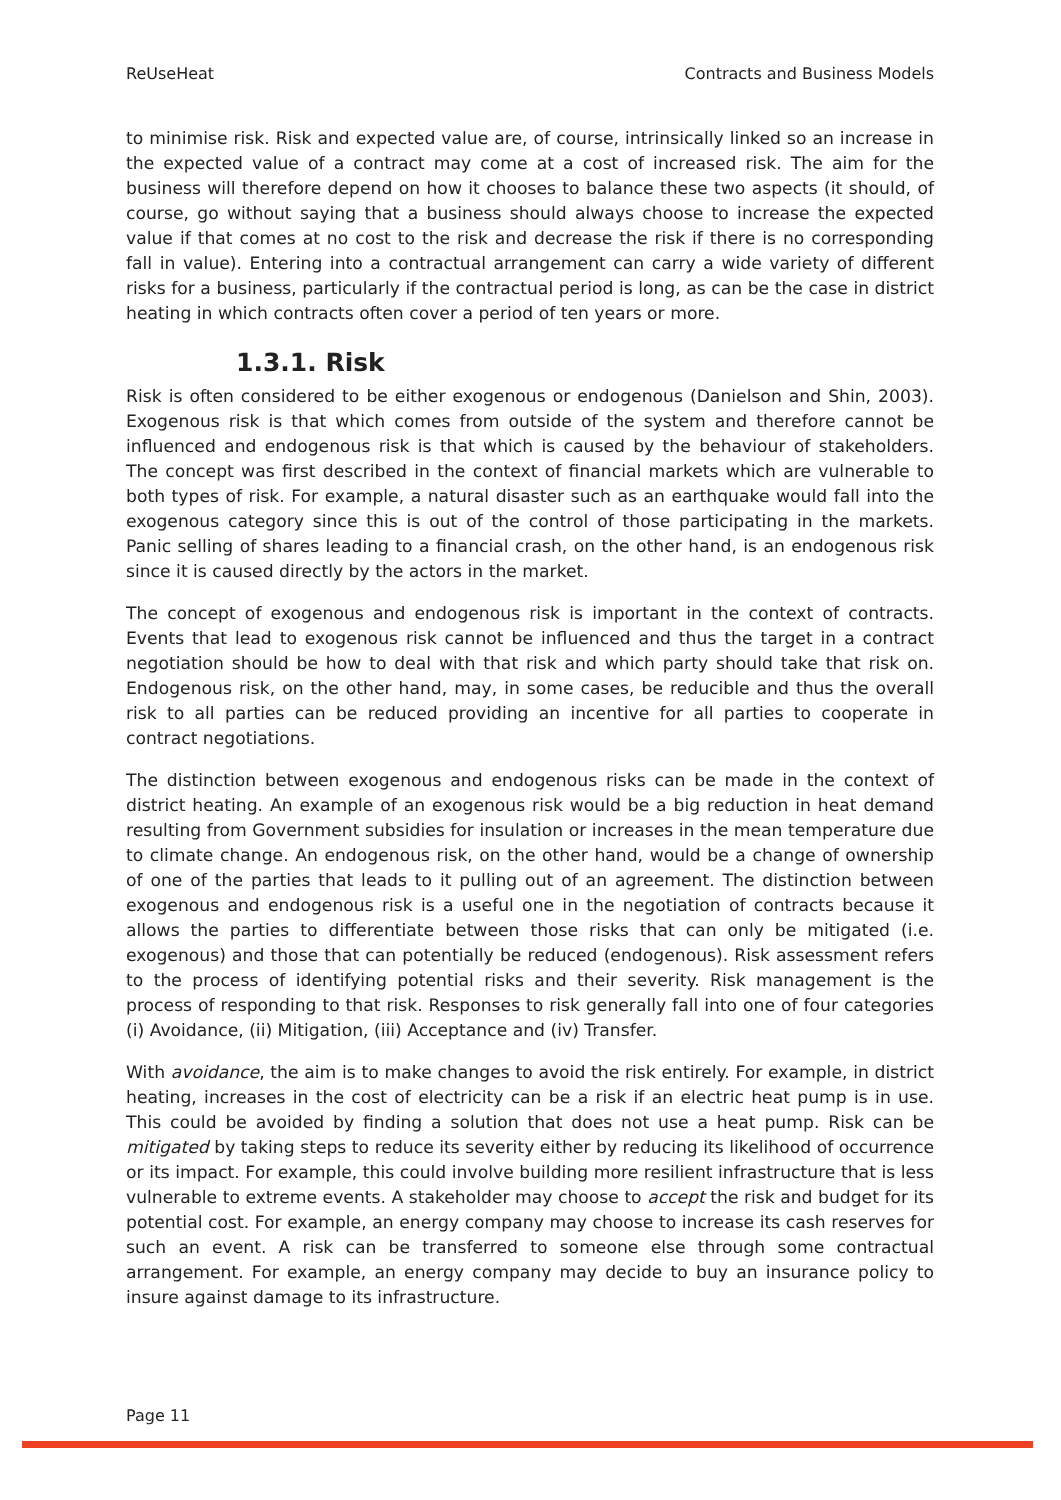ReUseHeat Contracts and Business Models
to minimise risk. Risk and expected value are, of course, intrinsically linked so an increase in the expected value of a contract may come at a cost of increased risk. The aim for the business will therefore depend on how it chooses to balance these two aspects (it should, of course, go without saying that a business should always choose to increase the expected value if that comes at no cost to the risk and decrease the risk if there is no corresponding fall in value). Entering into a contractual arrangement can carry a wide variety of different risks for a business, particularly if the contractual period is long, as can be the case in district heating in which contracts often cover a period of ten years or more.
1.3.1. Risk
Risk is often considered to be either exogenous or endogenous (Danielson and Shin, 2003). Exogenous risk is that which comes from outside of the system and therefore cannot be influenced and endogenous risk is that which is caused by the behaviour of stakeholders. The concept was first described in the context of financial markets which are vulnerable to both types of risk. For example, a natural disaster such as an earthquake would fall into the exogenous category since this is out of the control of those participating in the markets. Panic selling of shares leading to a financial crash, on the other hand, is an endogenous risk since it is caused directly by the actors in the market.
The concept of exogenous and endogenous risk is important in the context of contracts. Events that lead to exogenous risk cannot be influenced and thus the target in a contract negotiation should be how to deal with that risk and which party should take that risk on. Endogenous risk, on the other hand, may, in some cases, be reducible and thus the overall risk to all parties can be reduced providing an incentive for all parties to cooperate in contract negotiations.
The distinction between exogenous and endogenous risks can be made in the context of district heating. An example of an exogenous risk would be a big reduction in heat demand resulting from Government subsidies for insulation or increases in the mean temperature due to climate change. An endogenous risk, on the other hand, would be a change of ownership of one of the parties that leads to it pulling out of an agreement. The distinction between exogenous and endogenous risk is a useful one in the negotiation of contracts because it allows the parties to differentiate between those risks that can only be mitigated (i.e. exogenous) and those that can potentially be reduced (endogenous). Risk assessment refers to the process of identifying potential risks and their severity. Risk management is the process of responding to that risk. Responses to risk generally fall into one of four categories (i) Avoidance, (ii) Mitigation, (iii) Acceptance and (iv) Transfer.
With avoidance, the aim is to make changes to avoid the risk entirely. For example, in district heating, increases in the cost of electricity can be a risk if an electric heat pump is in use. This could be avoided by finding a solution that does not use a heat pump. Risk can be mitigated by taking steps to reduce its severity either by reducing its likelihood of occurrence or its impact. For example, this could involve building more resilient infrastructure that is less vulnerable to extreme events. A stakeholder may choose to accept the risk and budget for its potential cost. For example, an energy company may choose to increase its cash reserves for such an event. A risk can be transferred to someone else through some contractual arrangement. For example, an energy company may decide to buy an insurance policy to insure against damage to its infrastructure.
Page 11